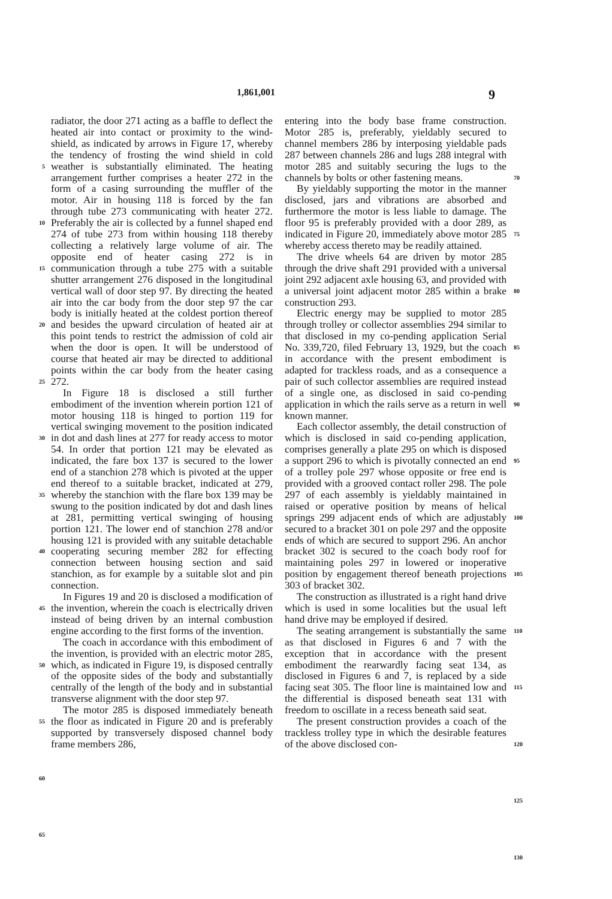1,861,001 9
5
10
15
20
25
30
35
40
45
50
55
60
65
radiator, the door 271 acting as a baffle to deflect the heated air into contact or proximity to the wind-shield, as indicated by arrows in Figure 17, whereby the tendency of frosting the wind shield in cold weather is substantially eliminated. The heating arrangement further comprises a heater 272 in the form of a casing surrounding the muffler of the motor. Air in housing 118 is forced by the fan through tube 273 communicating with heater 272. Preferably the air is collected by a funnel shaped end 274 of tube 273 from within housing 118 thereby collecting a relatively large volume of air. The opposite end of heater casing 272 is in communication through a tube 275 with a suitable shutter arrangement 276 disposed in the longitudinal vertical wall of door step 97. By directing the heated air into the car body from the door step 97 the car body is initially heated at the coldest portion thereof and besides the upward circulation of heated air at this point tends to restrict the admission of cold air when the door is open. It will be understood of course that heated air may be directed to additional points within the car body from the heater casing 272.
In Figure 18 is disclosed a still further embodiment of the invention wherein portion 121 of motor housing 118 is hinged to portion 119 for vertical swinging movement to the position indicated in dot and dash lines at 277 for ready access to motor 54. In order that portion 121 may be elevated as indicated, the fare box 137 is secured to the lower end of a stanchion 278 which is pivoted at the upper end thereof to a suitable bracket, indicated at 279, whereby the stanchion with the flare box 139 may be swung to the position indicated by dot and dash lines at 281, permitting vertical swinging of housing portion 121. The lower end of stanchion 278 and/or housing 121 is provided with any suitable detachable cooperating securing member 282 for effecting connection between housing section and said stanchion, as for example by a suitable slot and pin connection.
In Figures 19 and 20 is disclosed a modification of the invention, wherein the coach is electrically driven instead of being driven by an internal combustion engine according to the first forms of the invention.
The coach in accordance with this embodiment of the invention, is provided with an electric motor 285, which, as indicated in Figure 19, is disposed centrally of the opposite sides of the body and substantially centrally of the length of the body and in substantial transverse alignment with the door step 97.
The motor 285 is disposed immediately beneath the floor as indicated in Figure 20 and is preferably supported by transversely disposed channel body frame members 286,
entering into the body base frame construction. Motor 285 is, preferably, yieldably secured to channel members 286 by interposing yieldable pads 287 between channels 286 and lugs 288 integral with motor 285 and suitably securing the lugs to the channels by bolts or other fastening means.
By yieldably supporting the motor in the manner disclosed, jars and vibrations are absorbed and furthermore the motor is less liable to damage. The floor 95 is preferably provided with a door 289, as indicated in Figure 20, immediately above motor 285 whereby access thereto may be readily attained.
The drive wheels 64 are driven by motor 285 through the drive shaft 291 provided with a universal joint 292 adjacent axle housing 63, and provided with a universal joint adjacent motor 285 within a brake construction 293.
Electric energy may be supplied to motor 285 through trolley or collector assemblies 294 similar to that disclosed in my co-pending application Serial No. 339,720, filed February 13, 1929, but the coach in accordance with the present embodiment is adapted for trackless roads, and as a consequence a pair of such collector assemblies are required instead of a single one, as disclosed in said co-pending application in which the rails serve as a return in well known manner.
Each collector assembly, the detail construction of which is disclosed in said co-pending application, comprises generally a plate 295 on which is disposed a support 296 to which is pivotally connected an end of a trolley pole 297 whose opposite or free end is provided with a grooved contact roller 298. The pole 297 of each assembly is yieldably maintained in raised or operative position by means of helical springs 299 adjacent ends of which are adjustably secured to a bracket 301 on pole 297 and the opposite ends of which are secured to support 296. An anchor bracket 302 is secured to the coach body roof for maintaining poles 297 in lowered or inoperative position by engagement thereof beneath projections 303 of bracket 302.
The construction as illustrated is a right hand drive which is used in some localities but the usual left hand drive may be employed if desired.
The seating arrangement is substantially the same as that disclosed in Figures 6 and 7 with the exception that in accordance with the present embodiment the rearwardly facing seat 134, as disclosed in Figures 6 and 7, is replaced by a side facing seat 305. The floor line is maintained low and the differential is disposed beneath seat 131 with freedom to oscillate in a recess beneath said seat.
The present construction provides a coach of the trackless trolley type in which the desirable features of the above disclosed con-
70
75
80
85
90
95
100
105
110
115
120
125
130